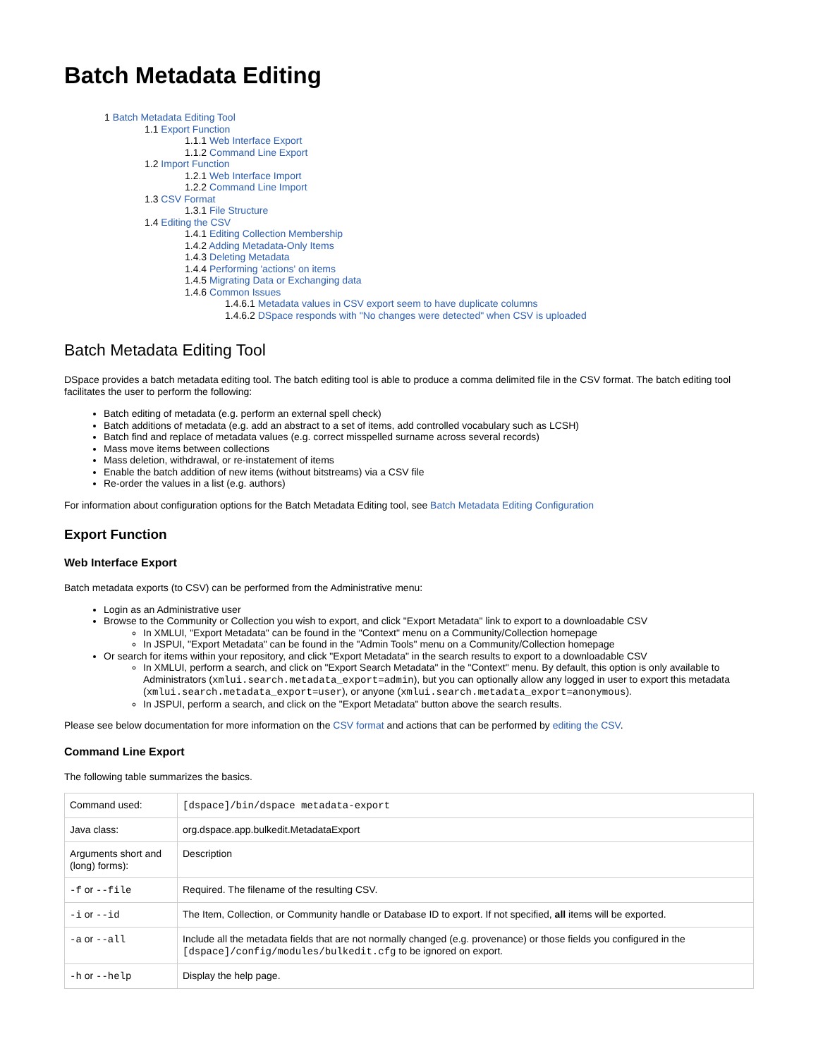Batch Metadata Editing
1 Batch Metadata Editing Tool
1.1 Export Function
1.1.1 Web Interface Export
1.1.2 Command Line Export
1.2 Import Function
1.2.1 Web Interface Import
1.2.2 Command Line Import
1.3 CSV Format
1.3.1 File Structure
1.4 Editing the CSV
1.4.1 Editing Collection Membership
1.4.2 Adding Metadata-Only Items
1.4.3 Deleting Metadata
1.4.4 Performing 'actions' on items
1.4.5 Migrating Data or Exchanging data
1.4.6 Common Issues
1.4.6.1 Metadata values in CSV export seem to have duplicate columns
1.4.6.2 DSpace responds with "No changes were detected" when CSV is uploaded
Batch Metadata Editing Tool
DSpace provides a batch metadata editing tool. The batch editing tool is able to produce a comma delimited file in the CSV format. The batch editing tool facilitates the user to perform the following:
Batch editing of metadata (e.g. perform an external spell check)
Batch additions of metadata (e.g. add an abstract to a set of items, add controlled vocabulary such as LCSH)
Batch find and replace of metadata values (e.g. correct misspelled surname across several records)
Mass move items between collections
Mass deletion, withdrawal, or re-instatement of items
Enable the batch addition of new items (without bitstreams) via a CSV file
Re-order the values in a list (e.g. authors)
For information about configuration options for the Batch Metadata Editing tool, see Batch Metadata Editing Configuration
Export Function
Web Interface Export
Batch metadata exports (to CSV) can be performed from the Administrative menu:
Login as an Administrative user
Browse to the Community or Collection you wish to export, and click "Export Metadata" link to export to a downloadable CSV
In XMLUI, "Export Metadata" can be found in the "Context" menu on a Community/Collection homepage
In JSPUI, "Export Metadata" can be found in the "Admin Tools" menu on a Community/Collection homepage
Or search for items within your repository, and click "Export Metadata" in the search results to export to a downloadable CSV
In XMLUI, perform a search, and click on "Export Search Metadata" in the "Context" menu. By default, this option is only available to Administrators (xmlui.search.metadata_export=admin), but you can optionally allow any logged in user to export this metadata (xmlui.search.metadata_export=user), or anyone (xmlui.search.metadata_export=anonymous).
In JSPUI, perform a search, and click on the "Export Metadata" button above the search results.
Please see below documentation for more information on the CSV format and actions that can be performed by editing the CSV.
Command Line Export
The following table summarizes the basics.
| Command used: | [dspace]/bin/dspace metadata-export |
| Java class: | org.dspace.app.bulkedit.MetadataExport |
| Arguments short and (long) forms): | Description |
| -f or --file | Required. The filename of the resulting CSV. |
| -i or --id | The Item, Collection, or Community handle or Database ID to export. If not specified, all items will be exported. |
| -a or --all | Include all the metadata fields that are not normally changed (e.g. provenance) or those fields you configured in the [dspace]/config/modules/bulkedit.cfg to be ignored on export. |
| -h or --help | Display the help page. |